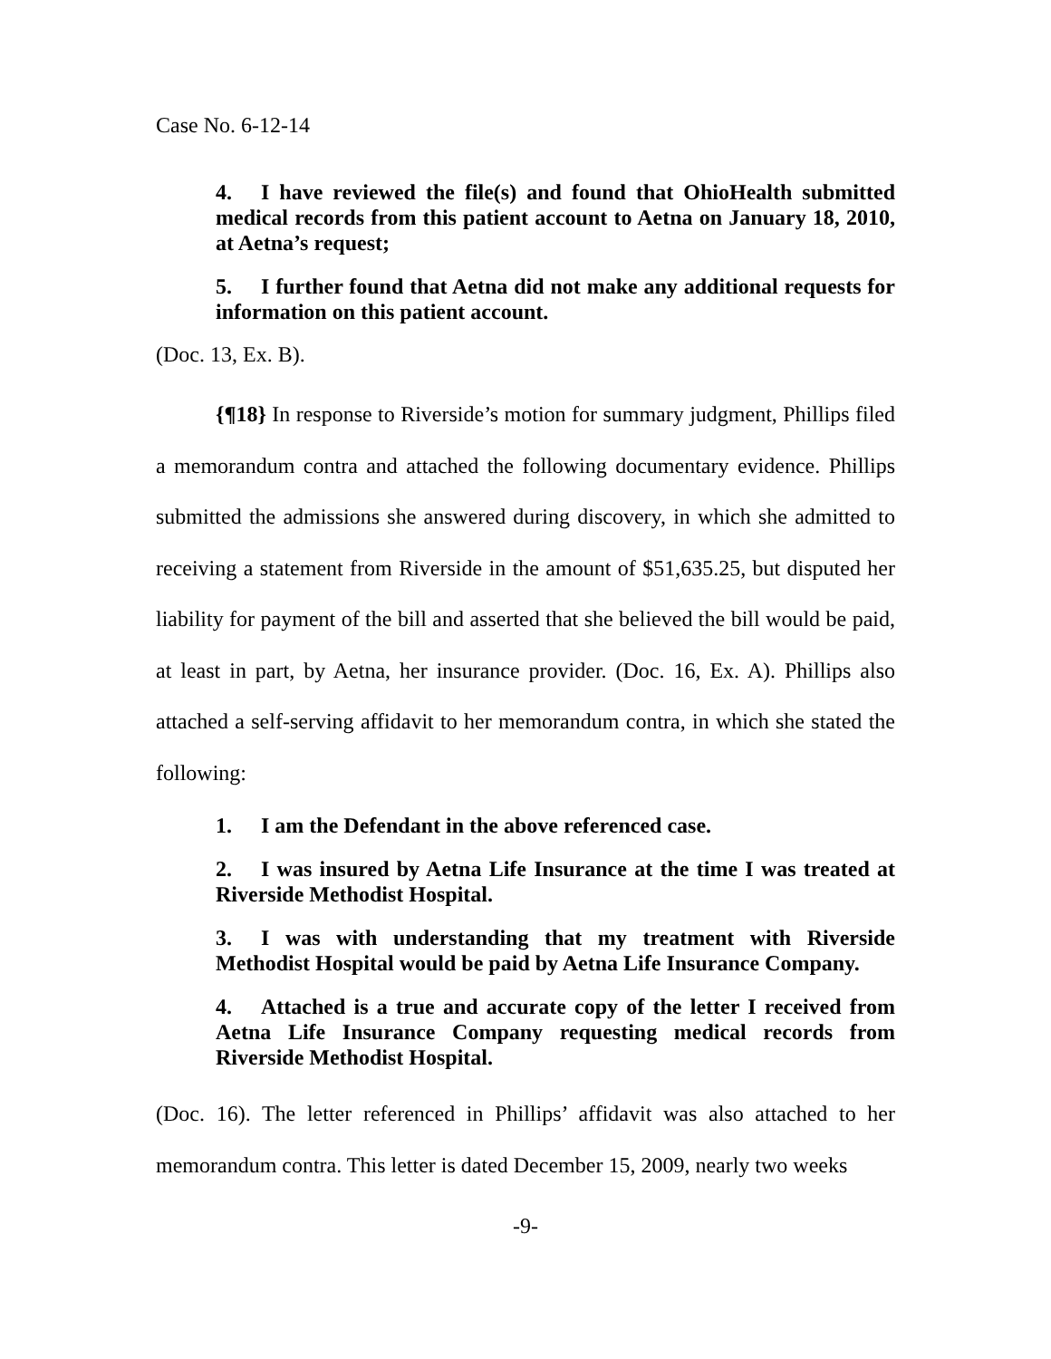Case No. 6-12-14
4. I have reviewed the file(s) and found that OhioHealth submitted medical records from this patient account to Aetna on January 18, 2010, at Aetna’s request;
5. I further found that Aetna did not make any additional requests for information on this patient account.
(Doc. 13, Ex. B).
{¶18} In response to Riverside’s motion for summary judgment, Phillips filed a memorandum contra and attached the following documentary evidence. Phillips submitted the admissions she answered during discovery, in which she admitted to receiving a statement from Riverside in the amount of $51,635.25, but disputed her liability for payment of the bill and asserted that she believed the bill would be paid, at least in part, by Aetna, her insurance provider. (Doc. 16, Ex. A). Phillips also attached a self-serving affidavit to her memorandum contra, in which she stated the following:
1. I am the Defendant in the above referenced case.
2. I was insured by Aetna Life Insurance at the time I was treated at Riverside Methodist Hospital.
3. I was with understanding that my treatment with Riverside Methodist Hospital would be paid by Aetna Life Insurance Company.
4. Attached is a true and accurate copy of the letter I received from Aetna Life Insurance Company requesting medical records from Riverside Methodist Hospital.
(Doc. 16). The letter referenced in Phillips’ affidavit was also attached to her memorandum contra. This letter is dated December 15, 2009, nearly two weeks
-9-